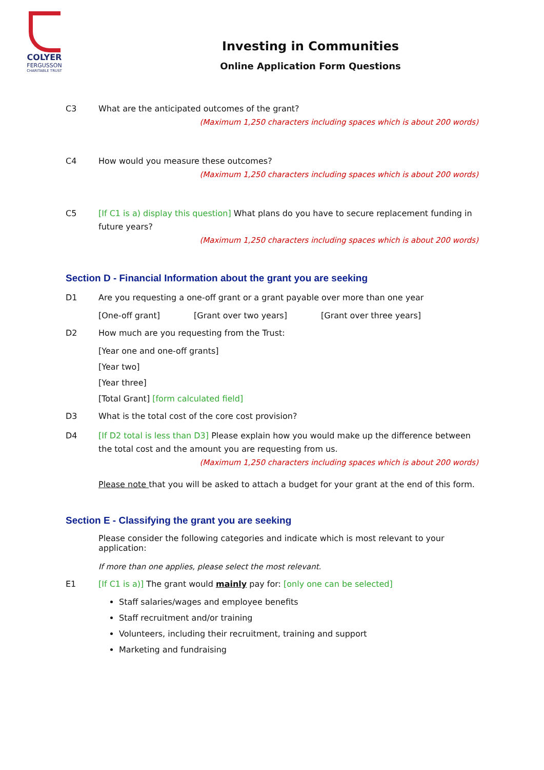COLYER
FERGUSSON
CHARITABLE TRUST
Investing in Communities
Online Application Form Questions
C3 What are the anticipated outcomes of the grant?
(Maximum 1,250 characters including spaces which is about 200 words)
C4 How would you measure these outcomes?
(Maximum 1,250 characters including spaces which is about 200 words)
C5 [If C1 is a) display this question] What plans do you have to secure replacement funding in future years?
(Maximum 1,250 characters including spaces which is about 200 words)
Section D - Financial Information about the grant you are seeking
D1 Are you requesting a one-off grant or a grant payable over more than one year
[One-off grant] [Grant over two years] [Grant over three years]
D2 How much are you requesting from the Trust:
[Year one and one-off grants]
[Year two]
[Year three]
[Total Grant] [form calculated field]
D3 What is the total cost of the core cost provision?
D4 [If D2 total is less than D3] Please explain how you would make up the difference between the total cost and the amount you are requesting from us.
(Maximum 1,250 characters including spaces which is about 200 words)
Please note that you will be asked to attach a budget for your grant at the end of this form.
Section E - Classifying the grant you are seeking
Please consider the following categories and indicate which is most relevant to your application:
If more than one applies, please select the most relevant.
E1 [If C1 is a)] The grant would mainly pay for: [only one can be selected]
Staff salaries/wages and employee benefits
Staff recruitment and/or training
Volunteers, including their recruitment, training and support
Marketing and fundraising